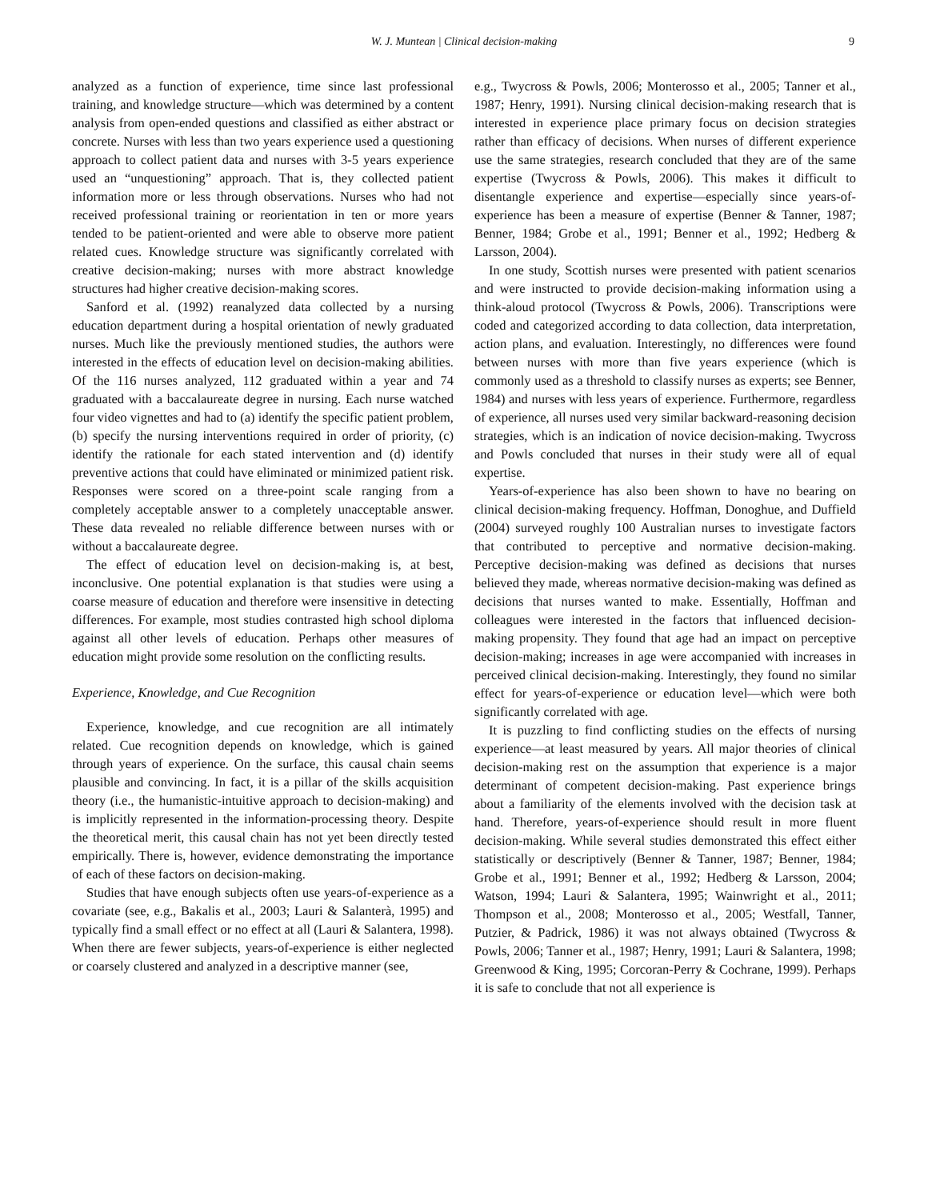W. J. Muntean | Clinical decision-making
9
analyzed as a function of experience, time since last professional training, and knowledge structure—which was determined by a content analysis from open-ended questions and classified as either abstract or concrete. Nurses with less than two years experience used a questioning approach to collect patient data and nurses with 3-5 years experience used an “unquestioning” approach. That is, they collected patient information more or less through observations. Nurses who had not received professional training or reorientation in ten or more years tended to be patient-oriented and were able to observe more patient related cues. Knowledge structure was significantly correlated with creative decision-making; nurses with more abstract knowledge structures had higher creative decision-making scores.
Sanford et al. (1992) reanalyzed data collected by a nursing education department during a hospital orientation of newly graduated nurses. Much like the previously mentioned studies, the authors were interested in the effects of education level on decision-making abilities. Of the 116 nurses analyzed, 112 graduated within a year and 74 graduated with a baccalaureate degree in nursing. Each nurse watched four video vignettes and had to (a) identify the specific patient problem, (b) specify the nursing interventions required in order of priority, (c) identify the rationale for each stated intervention and (d) identify preventive actions that could have eliminated or minimized patient risk. Responses were scored on a three-point scale ranging from a completely acceptable answer to a completely unacceptable answer. These data revealed no reliable difference between nurses with or without a baccalaureate degree.
The effect of education level on decision-making is, at best, inconclusive. One potential explanation is that studies were using a coarse measure of education and therefore were insensitive in detecting differences. For example, most studies contrasted high school diploma against all other levels of education. Perhaps other measures of education might provide some resolution on the conflicting results.
Experience, Knowledge, and Cue Recognition
Experience, knowledge, and cue recognition are all intimately related. Cue recognition depends on knowledge, which is gained through years of experience. On the surface, this causal chain seems plausible and convincing. In fact, it is a pillar of the skills acquisition theory (i.e., the humanistic-intuitive approach to decision-making) and is implicitly represented in the information-processing theory. Despite the theoretical merit, this causal chain has not yet been directly tested empirically. There is, however, evidence demonstrating the importance of each of these factors on decision-making.
Studies that have enough subjects often use years-of-experience as a covariate (see, e.g., Bakalis et al., 2003; Lauri & Salanterà, 1995) and typically find a small effect or no effect at all (Lauri & Salantera, 1998). When there are fewer subjects, years-of-experience is either neglected or coarsely clustered and analyzed in a descriptive manner (see,
e.g., Twycross & Powls, 2006; Monterosso et al., 2005; Tanner et al., 1987; Henry, 1991). Nursing clinical decision-making research that is interested in experience place primary focus on decision strategies rather than efficacy of decisions. When nurses of different experience use the same strategies, research concluded that they are of the same expertise (Twycross & Powls, 2006). This makes it difficult to disentangle experience and expertise—especially since years-of-experience has been a measure of expertise (Benner & Tanner, 1987; Benner, 1984; Grobe et al., 1991; Benner et al., 1992; Hedberg & Larsson, 2004).
In one study, Scottish nurses were presented with patient scenarios and were instructed to provide decision-making information using a think-aloud protocol (Twycross & Powls, 2006). Transcriptions were coded and categorized according to data collection, data interpretation, action plans, and evaluation. Interestingly, no differences were found between nurses with more than five years experience (which is commonly used as a threshold to classify nurses as experts; see Benner, 1984) and nurses with less years of experience. Furthermore, regardless of experience, all nurses used very similar backward-reasoning decision strategies, which is an indication of novice decision-making. Twycross and Powls concluded that nurses in their study were all of equal expertise.
Years-of-experience has also been shown to have no bearing on clinical decision-making frequency. Hoffman, Donoghue, and Duffield (2004) surveyed roughly 100 Australian nurses to investigate factors that contributed to perceptive and normative decision-making. Perceptive decision-making was defined as decisions that nurses believed they made, whereas normative decision-making was defined as decisions that nurses wanted to make. Essentially, Hoffman and colleagues were interested in the factors that influenced decision-making propensity. They found that age had an impact on perceptive decision-making; increases in age were accompanied with increases in perceived clinical decision-making. Interestingly, they found no similar effect for years-of-experience or education level—which were both significantly correlated with age.
It is puzzling to find conflicting studies on the effects of nursing experience—at least measured by years. All major theories of clinical decision-making rest on the assumption that experience is a major determinant of competent decision-making. Past experience brings about a familiarity of the elements involved with the decision task at hand. Therefore, years-of-experience should result in more fluent decision-making. While several studies demonstrated this effect either statistically or descriptively (Benner & Tanner, 1987; Benner, 1984; Grobe et al., 1991; Benner et al., 1992; Hedberg & Larsson, 2004; Watson, 1994; Lauri & Salantera, 1995; Wainwright et al., 2011; Thompson et al., 2008; Monterosso et al., 2005; Westfall, Tanner, Putzier, & Padrick, 1986) it was not always obtained (Twycross & Powls, 2006; Tanner et al., 1987; Henry, 1991; Lauri & Salantera, 1998; Greenwood & King, 1995; Corcoran-Perry & Cochrane, 1999). Perhaps it is safe to conclude that not all experience is